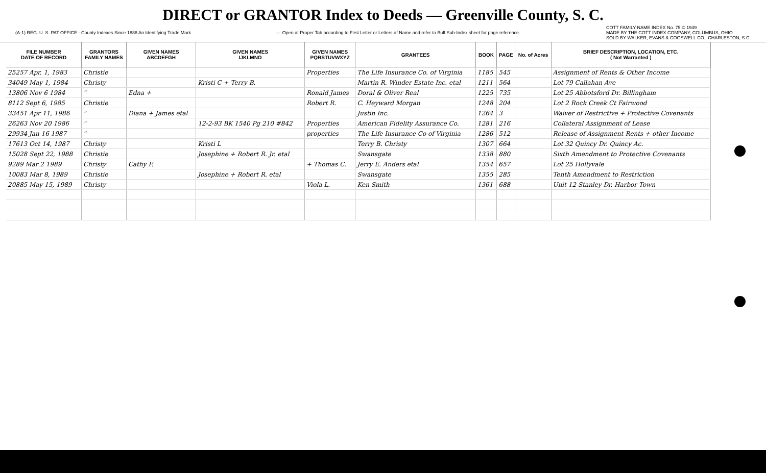DIRECT or GRANTOR Index to Deeds — Greenville County, S. C.
(A-1) REG. U. S. PAT OFFICE · County Indexes Since 1888 An Identifying Trade Mark ☞ Open at Proper Tab according to First Letter or Letters of Name and refer to Buff Sub-Index sheet for page reference. COTT FAMILY NAME INDEX No. 75 © 1949
MADE BY THE COTT INDEX COMPANY, COLUMBUS, OHIO
SOLD BY WALKER, EVANS & COGSWELL CO., CHARLESTON, S.C.
| FILE NUMBER DATE OF RECORD | GRANTORS FAMILY NAMES | GIVEN NAMES ABCDEFGH | GIVEN NAMES IJKLMNO | GIVEN NAMES PQRSTUVWXYZ | GRANTEES | BOOK | PAGE | No. of Acres | BRIEF DESCRIPTION, LOCATION, ETC. ( Not Warranted ) |
| --- | --- | --- | --- | --- | --- | --- | --- | --- | --- |
| 25257 Apr. 1, 1983 | Christie | | | Properties | The Life Insurance Co. of Virginia | 1185 | 545 | | Assignment of Rents & Other Income |
| 34049 May 1, 1984 | Christy | | Kristi C + Terry B. | | Martin R. Winder Estate Inc. etal | 1211 | 564 | | Lot 79 Callahan Ave |
| 13806 Nov 6 1984 | " | Edna + | | Ronald James | Doral & Oliver Real | 1225 | 735 | | Lot 25 Abbotsford Dr. Billingham |
| 8112 Sept 6, 1985 | Christie | | | Robert R. | C. Heyward Morgan | 1248 | 204 | | Lot 2 Rock Creek Ct Fairwood |
| 33451 Apr 11, 1986 | " | Diana + James etal | | | Justin Inc. | 1264 | 3 | | Waiver of Restrictive + Protective Covenants |
| 26263 Nov 20 1986 | " | | 12-2-93 BK 1540 Pg 210 #842 | Properties | American Fidelity Assurance Co. | 1281 | 216 | | Collateral Assignment of Lease |
| 29934 Jan 16 1987 | " | | | properties | The Life Insurance Co of Virginia | 1286 | 512 | | Release of Assignment Rents + other Income |
| 17613 Oct 14, 1987 | Christy | | Kristi L | | Terry B. Christy | 1307 | 664 | | Lot 32 Quincy Dr. Quincy Ac. |
| 15028 Sept 22, 1988 | Christie | | Josephine + Robert R. Jr. etal | | Swansgate | 1338 | 880 | | Sixth Amendment to Protective Covenants |
| 9289 Mar 2 1989 | Christy | Cathy F. | | + Thomas C. | Jerry E. Anders etal | 1354 | 657 | | Lot 25 Hollyvale |
| 10083 Mar 8, 1989 | Christie | | Josephine + Robert R. etal | | Swansgate | 1355 | 285 | | Tenth Amendment to Restriction |
| 20885 May 15, 1989 | Christy | | | Viola L. | Ken Smith | 1361 | 688 | | Unit 12 Stanley Dr. Harbor Town |